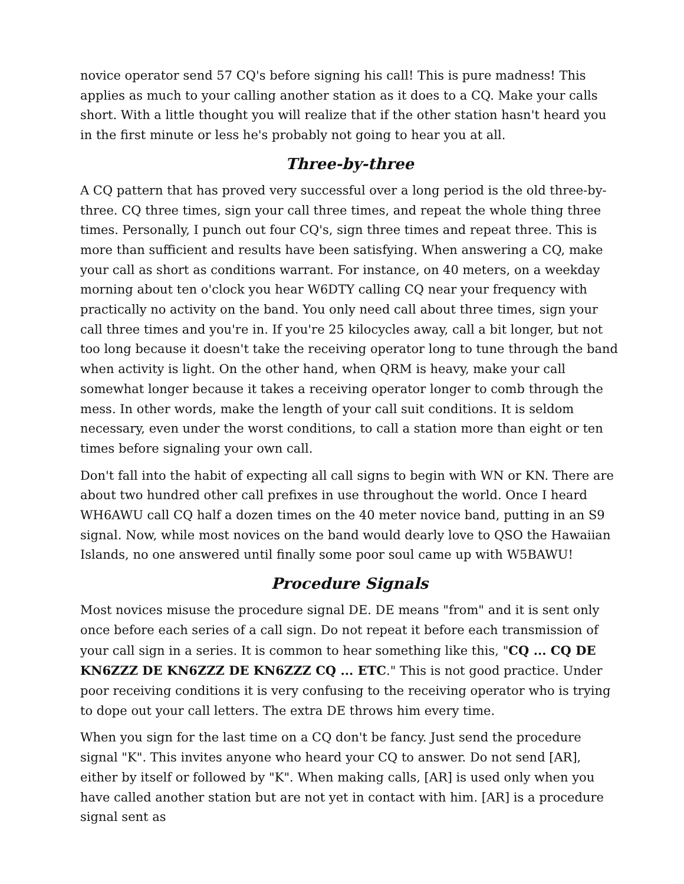novice operator send 57 CQ's before signing his call! This is pure madness! This applies as much to your calling another station as it does to a CQ. Make your calls short. With a little thought you will realize that if the other station hasn't heard you in the first minute or less he's probably not going to hear you at all.
Three-by-three
A CQ pattern that has proved very successful over a long period is the old three-by-three. CQ three times, sign your call three times, and repeat the whole thing three times. Personally, I punch out four CQ's, sign three times and repeat three. This is more than sufficient and results have been satisfying. When answering a CQ, make your call as short as conditions warrant. For instance, on 40 meters, on a weekday morning about ten o'clock you hear W6DTY calling CQ near your frequency with practically no activity on the band. You only need call about three times, sign your call three times and you're in. If you're 25 kilocycles away, call a bit longer, but not too long because it doesn't take the receiving operator long to tune through the band when activity is light. On the other hand, when QRM is heavy, make your call somewhat longer because it takes a receiving operator longer to comb through the mess. In other words, make the length of your call suit conditions. It is seldom necessary, even under the worst conditions, to call a station more than eight or ten times before signaling your own call.
Don't fall into the habit of expecting all call signs to begin with WN or KN. There are about two hundred other call prefixes in use throughout the world. Once I heard WH6AWU call CQ half a dozen times on the 40 meter novice band, putting in an S9 signal. Now, while most novices on the band would dearly love to QSO the Hawaiian Islands, no one answered until finally some poor soul came up with W5BAWU!
Procedure Signals
Most novices misuse the procedure signal DE. DE means "from" and it is sent only once before each series of a call sign. Do not repeat it before each transmission of your call sign in a series. It is common to hear something like this, "CQ ... CQ DE KN6ZZZ DE KN6ZZZ DE KN6ZZZ CQ ... ETC." This is not good practice. Under poor receiving conditions it is very confusing to the receiving operator who is trying to dope out your call letters. The extra DE throws him every time.
When you sign for the last time on a CQ don't be fancy. Just send the procedure signal "K". This invites anyone who heard your CQ to answer. Do not send [AR], either by itself or followed by "K". When making calls, [AR] is used only when you have called another station but are not yet in contact with him. [AR] is a procedure signal sent as